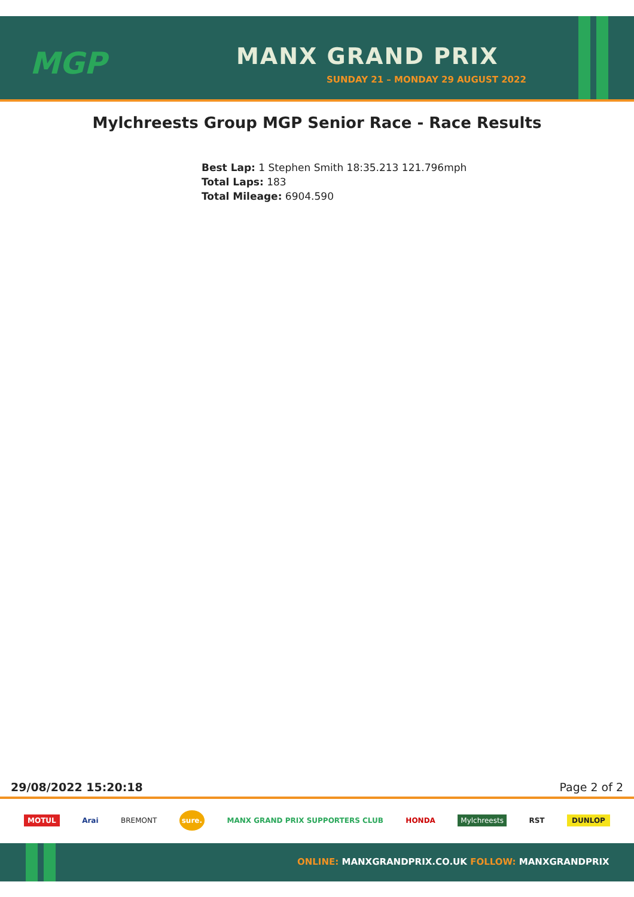MGP MANX GRAND PRIX
SUNDAY 21 – MONDAY 29 AUGUST 2022
Mylchreests Group MGP Senior Race - Race Results
Best Lap: 1 Stephen Smith 18:35.213 121.796mph
Total Laps: 183
Total Mileage: 6904.590
29/08/2022 15:20:18 Page 2 of 2
MOTUL Arai BREMONT sure. MANX GRAND PRIX SUPPORTERS CLUB HONDA Mylchreests RST DUNLOP
ONLINE: MANXGRANDPRIX.CO.UK FOLLOW: MANXGRANDPRIX